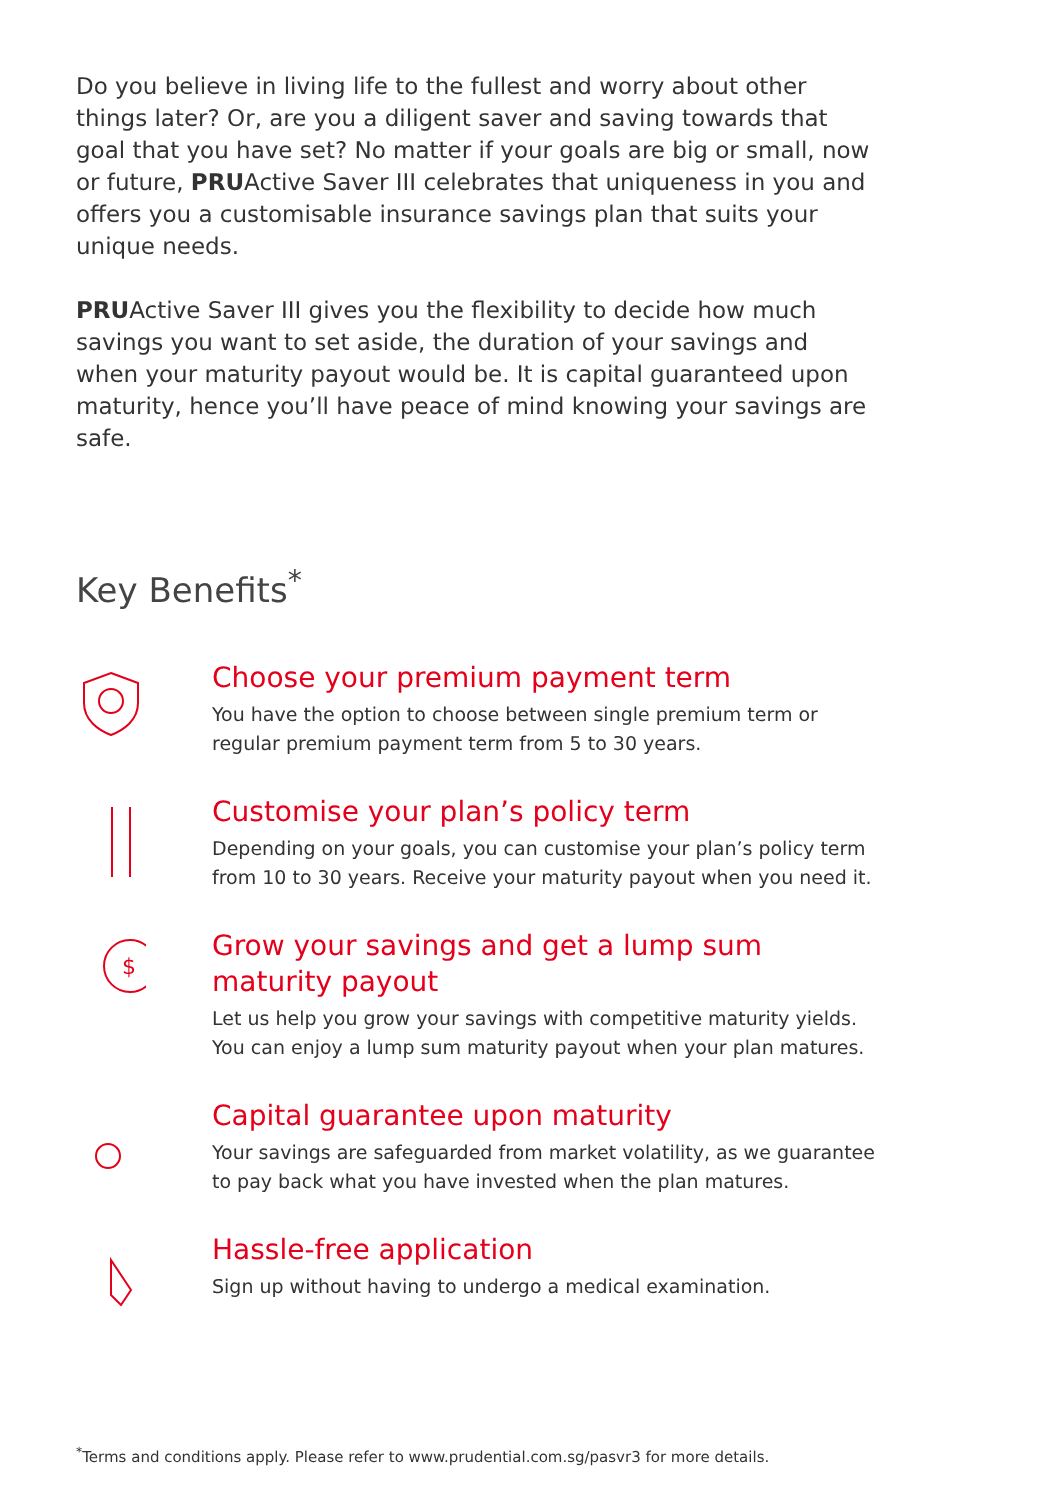Do you believe in living life to the fullest and worry about other things later? Or, are you a diligent saver and saving towards that goal that you have set? No matter if your goals are big or small, now or future, PRUActive Saver III celebrates that uniqueness in you and offers you a customisable insurance savings plan that suits your unique needs.
PRUActive Saver III gives you the flexibility to decide how much savings you want to set aside, the duration of your savings and when your maturity payout would be. It is capital guaranteed upon maturity, hence you’ll have peace of mind knowing your savings are safe.
Key Benefits<sup>*</sup>
Choose your premium payment term
You have the option to choose between single premium term or regular premium payment term from 5 to 30 years.
Customise your plan’s policy term
Depending on your goals, you can customise your plan’s policy term from 10 to 30 years. Receive your maturity payout when you need it.
$
Grow your savings and get a lump sum maturity payout
Let us help you grow your savings with competitive maturity yields. You can enjoy a lump sum maturity payout when your plan matures.
Capital guarantee upon maturity
Your savings are safeguarded from market volatility, as we guarantee to pay back what you have invested when the plan matures.
Hassle-free application
Sign up without having to undergo a medical examination.
<sup>*</sup> Terms and conditions apply. Please refer to www.prudential.com.sg/pasvr3 for more details.